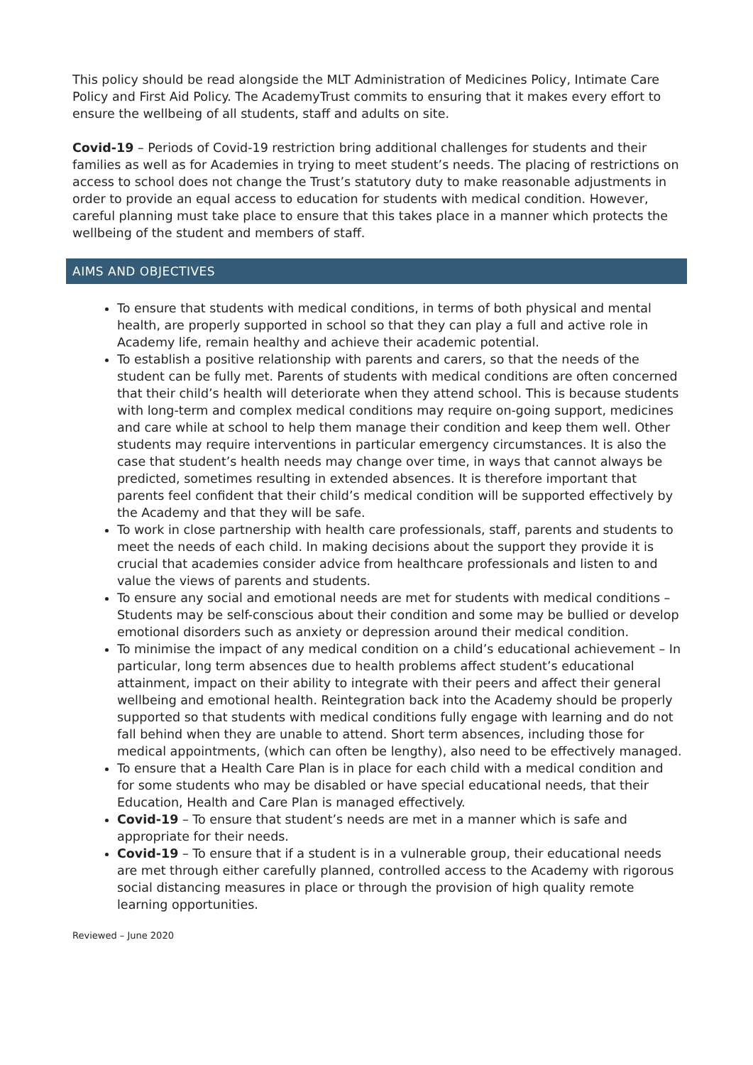This policy should be read alongside the MLT Administration of Medicines Policy, Intimate Care Policy and First Aid Policy. The AcademyTrust commits to ensuring that it makes every effort to ensure the wellbeing of all students, staff and adults on site.
Covid-19 – Periods of Covid-19 restriction bring additional challenges for students and their families as well as for Academies in trying to meet student’s needs. The placing of restrictions on access to school does not change the Trust’s statutory duty to make reasonable adjustments in order to provide an equal access to education for students with medical condition. However, careful planning must take place to ensure that this takes place in a manner which protects the wellbeing of the student and members of staff.
AIMS AND OBJECTIVES
To ensure that students with medical conditions, in terms of both physical and mental health, are properly supported in school so that they can play a full and active role in Academy life, remain healthy and achieve their academic potential.
To establish a positive relationship with parents and carers, so that the needs of the student can be fully met. Parents of students with medical conditions are often concerned that their child’s health will deteriorate when they attend school. This is because students with long-term and complex medical conditions may require on-going support, medicines and care while at school to help them manage their condition and keep them well. Other students may require interventions in particular emergency circumstances. It is also the case that student’s health needs may change over time, in ways that cannot always be predicted, sometimes resulting in extended absences. It is therefore important that parents feel confident that their child’s medical condition will be supported effectively by the Academy and that they will be safe.
To work in close partnership with health care professionals, staff, parents and students to meet the needs of each child. In making decisions about the support they provide it is crucial that academies consider advice from healthcare professionals and listen to and value the views of parents and students.
To ensure any social and emotional needs are met for students with medical conditions – Students may be self-conscious about their condition and some may be bullied or develop emotional disorders such as anxiety or depression around their medical condition.
To minimise the impact of any medical condition on a child’s educational achievement – In particular, long term absences due to health problems affect student’s educational attainment, impact on their ability to integrate with their peers and affect their general wellbeing and emotional health. Reintegration back into the Academy should be properly supported so that students with medical conditions fully engage with learning and do not fall behind when they are unable to attend. Short term absences, including those for medical appointments, (which can often be lengthy), also need to be effectively managed.
To ensure that a Health Care Plan is in place for each child with a medical condition and for some students who may be disabled or have special educational needs, that their Education, Health and Care Plan is managed effectively.
Covid-19 – To ensure that student’s needs are met in a manner which is safe and appropriate for their needs.
Covid-19 – To ensure that if a student is in a vulnerable group, their educational needs are met through either carefully planned, controlled access to the Academy with rigorous social distancing measures in place or through the provision of high quality remote learning opportunities.
Reviewed – June 2020